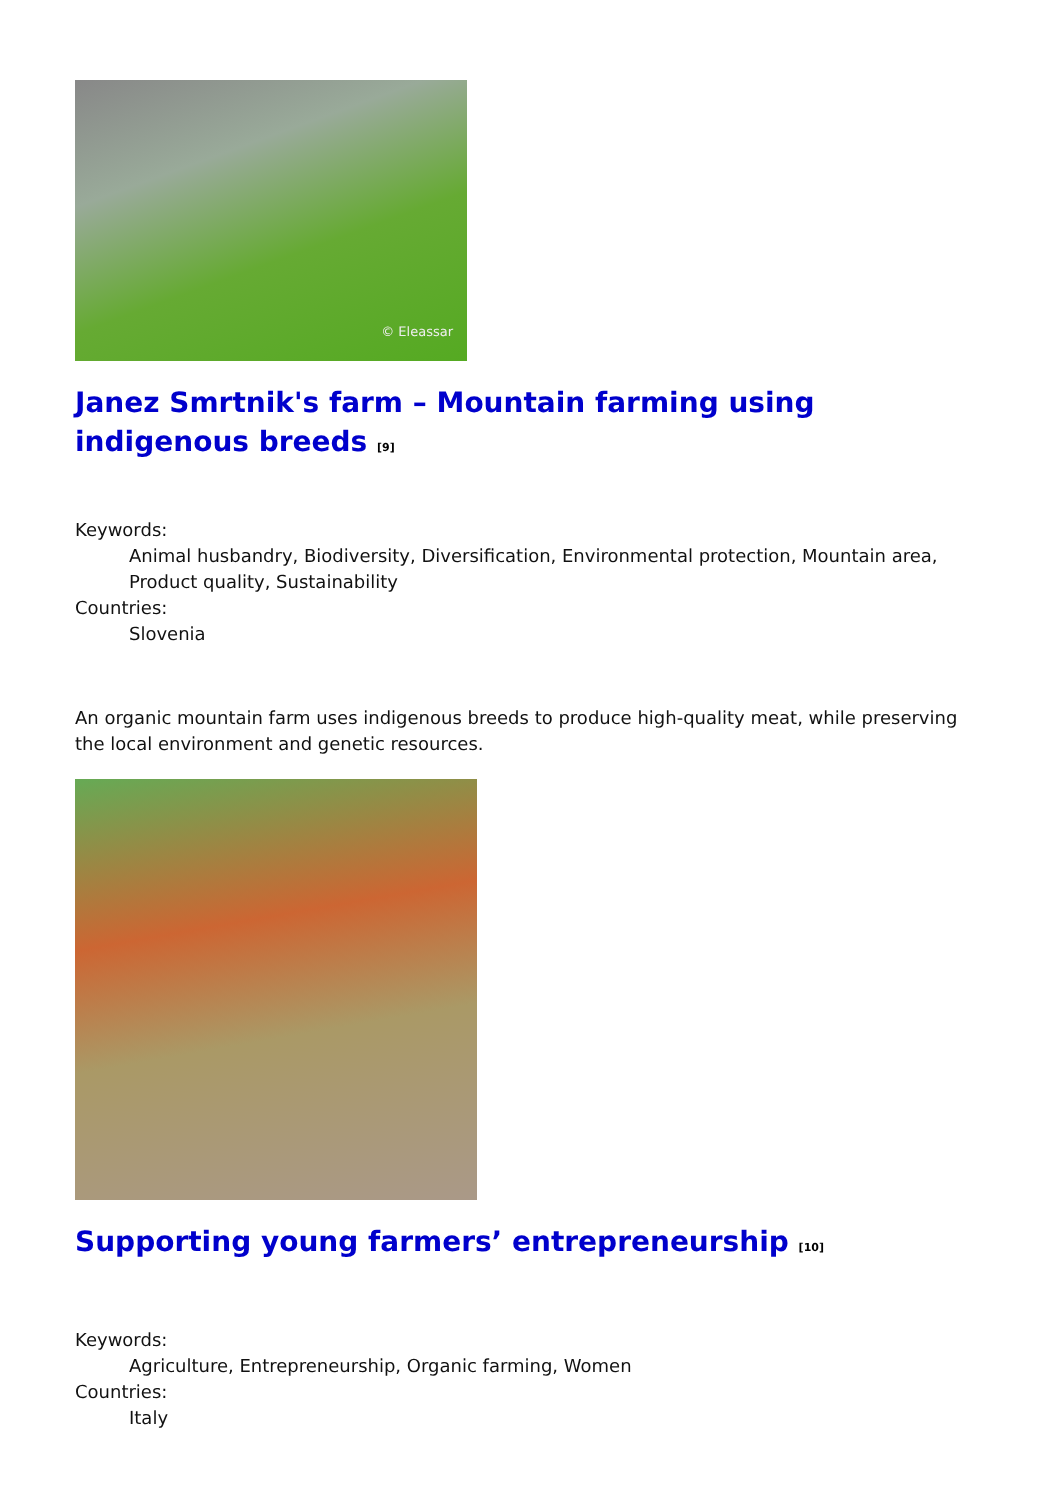© Eleassar
Janez Smrtnik's farm – Mountain farming using indigenous breeds <sup>[9]</sup>
Keywords:
Animal husbandry, Biodiversity, Diversification, Environmental protection, Mountain area, Product quality, Sustainability
Countries:
Slovenia
An organic mountain farm uses indigenous breeds to produce high-quality meat, while preserving the local environment and genetic resources.
Supporting young farmers’ entrepreneurship <sup>[10]</sup>
Keywords:
Agriculture, Entrepreneurship, Organic farming, Women
Countries:
Italy